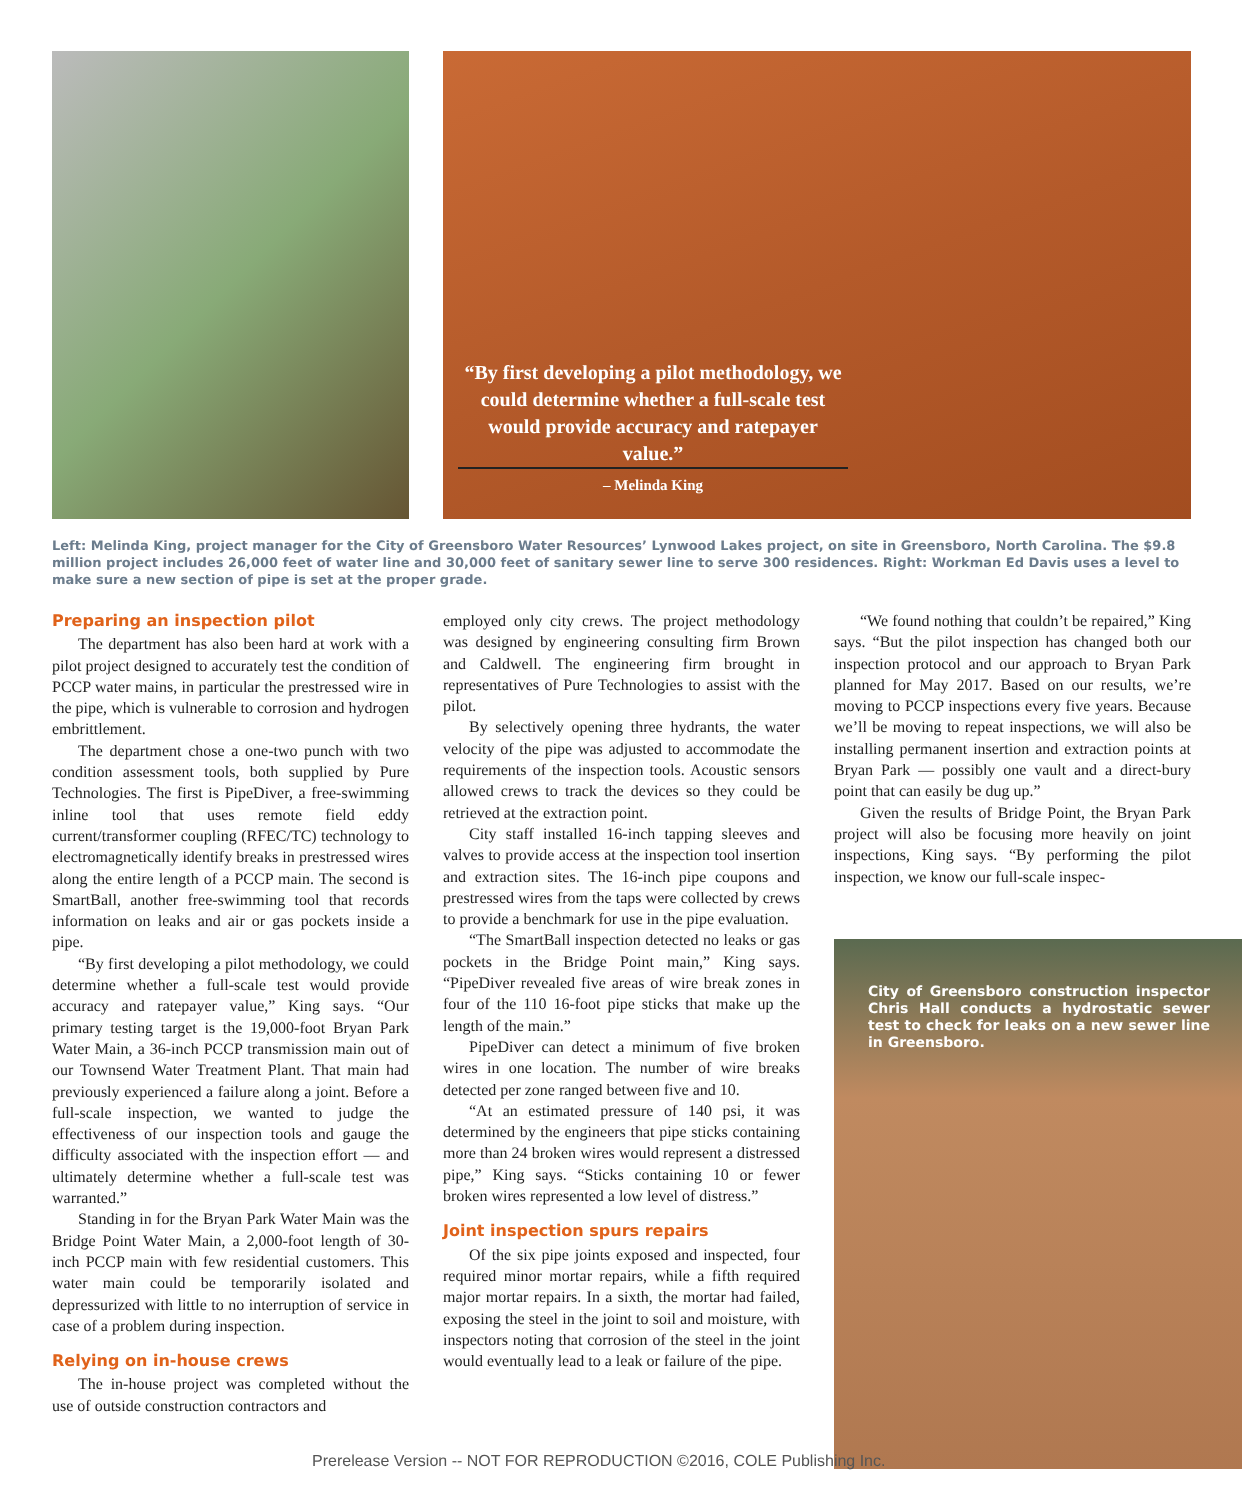“By first developing a pilot methodology, we could determine whether a full-scale test would provide accuracy and ratepayer value.”
– Melinda King
Left: Melinda King, project manager for the City of Greensboro Water Resources’ Lynwood Lakes project, on site in Greensboro, North Carolina. The $9.8 million project includes 26,000 feet of water line and 30,000 feet of sanitary sewer line to serve 300 residences. Right: Workman Ed Davis uses a level to make sure a new section of pipe is set at the proper grade.
Preparing an inspection pilot
The department has also been hard at work with a pilot project designed to accurately test the condition of PCCP water mains, in particular the prestressed wire in the pipe, which is vulnerable to corrosion and hydrogen embrittlement.
The department chose a one-two punch with two condition assessment tools, both supplied by Pure Technologies. The first is PipeDiver, a free-swimming inline tool that uses remote field eddy current/transformer coupling (RFEC/TC) technology to electromagnetically identify breaks in prestressed wires along the entire length of a PCCP main. The second is SmartBall, another free-swimming tool that records information on leaks and air or gas pockets inside a pipe.
“By first developing a pilot methodology, we could determine whether a full-scale test would provide accuracy and ratepayer value,” King says. “Our primary testing target is the 19,000-foot Bryan Park Water Main, a 36-inch PCCP transmission main out of our Townsend Water Treatment Plant. That main had previously experienced a failure along a joint. Before a full-scale inspection, we wanted to judge the effectiveness of our inspection tools and gauge the difficulty associated with the inspection effort — and ultimately determine whether a full-scale test was warranted.”
Standing in for the Bryan Park Water Main was the Bridge Point Water Main, a 2,000-foot length of 30-inch PCCP main with few residential customers. This water main could be temporarily isolated and depressurized with little to no interruption of service in case of a problem during inspection.
Relying on in-house crews
The in-house project was completed without the use of outside construction contractors and
employed only city crews. The project methodology was designed by engineering consulting firm Brown and Caldwell. The engineering firm brought in representatives of Pure Technologies to assist with the pilot.
By selectively opening three hydrants, the water velocity of the pipe was adjusted to accommodate the requirements of the inspection tools. Acoustic sensors allowed crews to track the devices so they could be retrieved at the extraction point.
City staff installed 16-inch tapping sleeves and valves to provide access at the inspection tool insertion and extraction sites. The 16-inch pipe coupons and prestressed wires from the taps were collected by crews to provide a benchmark for use in the pipe evaluation.
“The SmartBall inspection detected no leaks or gas pockets in the Bridge Point main,” King says. “PipeDiver revealed five areas of wire break zones in four of the 110 16-foot pipe sticks that make up the length of the main.”
PipeDiver can detect a minimum of five broken wires in one location. The number of wire breaks detected per zone ranged between five and 10.
“At an estimated pressure of 140 psi, it was determined by the engineers that pipe sticks containing more than 24 broken wires would represent a distressed pipe,” King says. “Sticks containing 10 or fewer broken wires represented a low level of distress.”
Joint inspection spurs repairs
Of the six pipe joints exposed and inspected, four required minor mortar repairs, while a fifth required major mortar repairs. In a sixth, the mortar had failed, exposing the steel in the joint to soil and moisture, with inspectors noting that corrosion of the steel in the joint would eventually lead to a leak or failure of the pipe.
“We found nothing that couldn’t be repaired,” King says. “But the pilot inspection has changed both our inspection protocol and our approach to Bryan Park planned for May 2017. Based on our results, we’re moving to PCCP inspections every five years. Because we’ll be moving to repeat inspections, we will also be installing permanent insertion and extraction points at Bryan Park — possibly one vault and a direct-bury point that can easily be dug up.”
Given the results of Bridge Point, the Bryan Park project will also be focusing more heavily on joint inspections, King says. “By performing the pilot inspection, we know our full-scale inspec-
City of Greensboro construction inspector Chris Hall conducts a hydrostatic sewer test to check for leaks on a new sewer line in Greensboro.
Prerelease Version -- NOT FOR REPRODUCTION ©2016, COLE Publishing Inc.